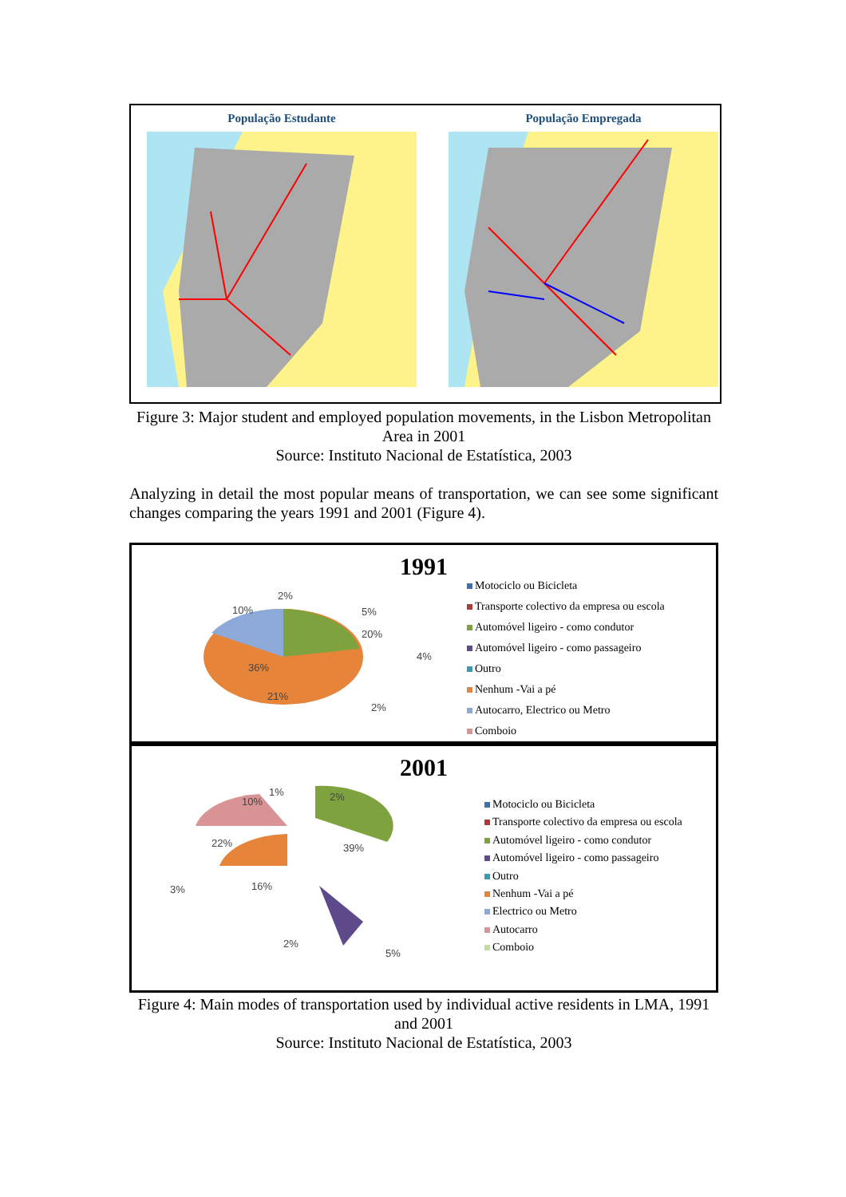População Estudante População Empregada
Figure 3: Major student and employed population movements, in the Lisbon Metropolitan Area in 2001
Source: Instituto Nacional de Estatística, 2003
Analyzing in detail the most popular means of transportation, we can see some significant changes comparing the years 1991 and 2001 (Figure 4).
1991
2%
10% 5%
20%
4%
36%
21%
2%
Motociclo ou Bicicleta
Transporte colectivo da empresa ou escola
Automóvel ligeiro - como condutor
Automóvel ligeiro - como passageiro
Outro
Nenhum -Vai a pé
Autocarro, Electrico ou Metro
Comboio
2001
1%
10% 2%
22% 39%
3% 16%
2%
5%
Motociclo ou Bicicleta
Transporte colectivo da empresa ou escola
Automóvel ligeiro - como condutor
Automóvel ligeiro - como passageiro
Outro
Nenhum -Vai a pé
Electrico ou Metro
Autocarro
Comboio
Figure 4: Main modes of transportation used by individual active residents in LMA, 1991 and 2001
Source: Instituto Nacional de Estatística, 2003